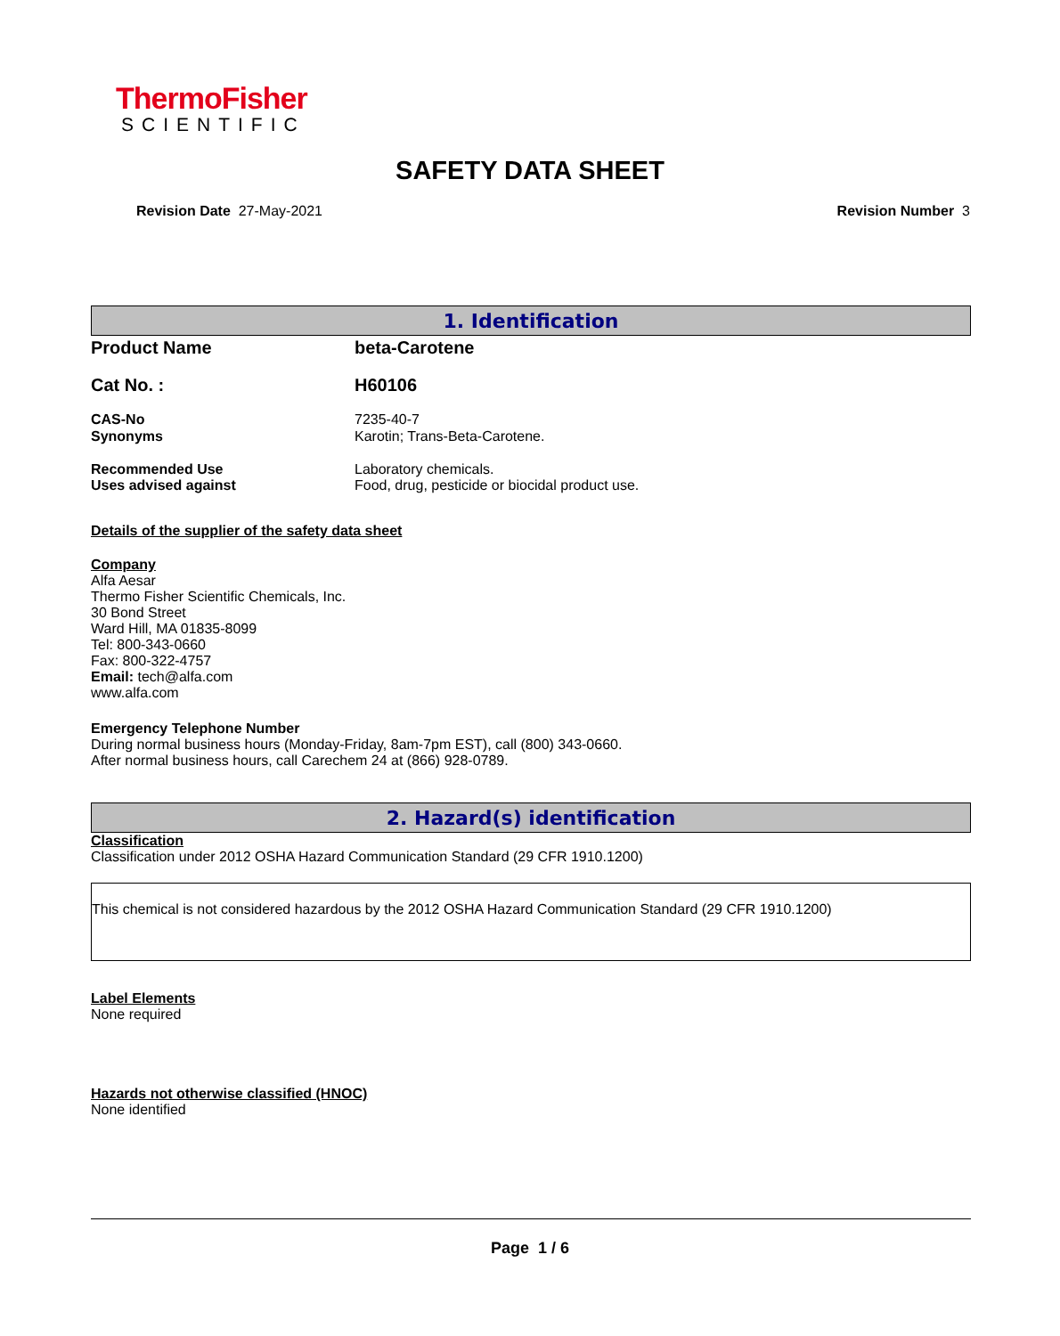ThermoFisher
SCIENTIFIC
SAFETY DATA SHEET
Revision Date 27-May-2021 Revision Number 3
1. Identification
Product Name beta-Carotene
Cat No. : H60106
CAS-No 7235-40-7
Synonyms Karotin; Trans-Beta-Carotene.
Recommended Use Laboratory chemicals.
Uses advised against Food, drug, pesticide or biocidal product use.
Details of the supplier of the safety data sheet
Company
Alfa Aesar
Thermo Fisher Scientific Chemicals, Inc.
30 Bond Street
Ward Hill, MA 01835-8099
Tel: 800-343-0660
Fax: 800-322-4757
Email: tech@alfa.com
www.alfa.com
Emergency Telephone Number
During normal business hours (Monday-Friday, 8am-7pm EST), call (800) 343-0660.
After normal business hours, call Carechem 24 at (866) 928-0789.
2. Hazard(s) identification
Classification
Classification under 2012 OSHA Hazard Communication Standard (29 CFR 1910.1200)
This chemical is not considered hazardous by the 2012 OSHA Hazard Communication Standard (29 CFR 1910.1200)
Label Elements
None required
Hazards not otherwise classified (HNOC)
None identified
Page 1 / 6